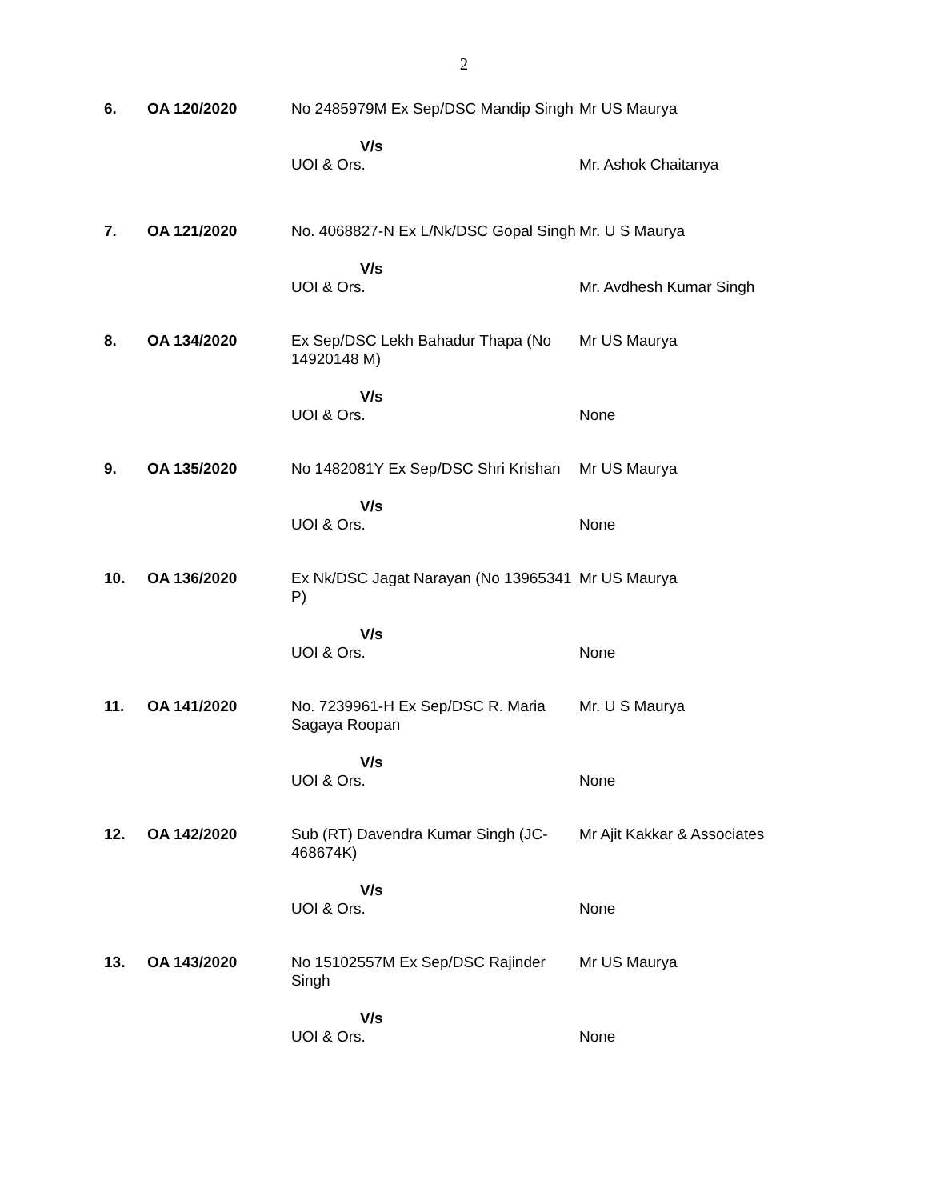2
| 6. | OA 120/2020 | No 2485979M Ex Sep/DSC Mandip Singh | Mr US Maurya |
| | | V/s UOI & Ors. | Mr. Ashok Chaitanya |
| 7. | OA 121/2020 | No. 4068827-N Ex L/Nk/DSC Gopal Singh | Mr. U S Maurya |
| | | V/s UOI & Ors. | Mr. Avdhesh Kumar Singh |
| 8. | OA 134/2020 | Ex Sep/DSC Lekh Bahadur Thapa (No 14920148 M) | Mr US Maurya |
| | | V/s UOI & Ors. | None |
| 9. | OA 135/2020 | No 1482081Y Ex Sep/DSC Shri Krishan | Mr US Maurya |
| | | V/s UOI & Ors. | None |
| 10. | OA 136/2020 | Ex Nk/DSC Jagat Narayan (No 13965341 P) | Mr US Maurya |
| | | V/s UOI & Ors. | None |
| 11. | OA 141/2020 | No. 7239961-H Ex Sep/DSC R. Maria Sagaya Roopan | Mr. U S Maurya |
| | | V/s UOI & Ors. | None |
| 12. | OA 142/2020 | Sub (RT) Davendra Kumar Singh (JC-468674K) | Mr Ajit Kakkar & Associates |
| | | V/s UOI & Ors. | None |
| 13. | OA 143/2020 | No 15102557M Ex Sep/DSC Rajinder Singh | Mr US Maurya |
| | | V/s UOI & Ors. | None |